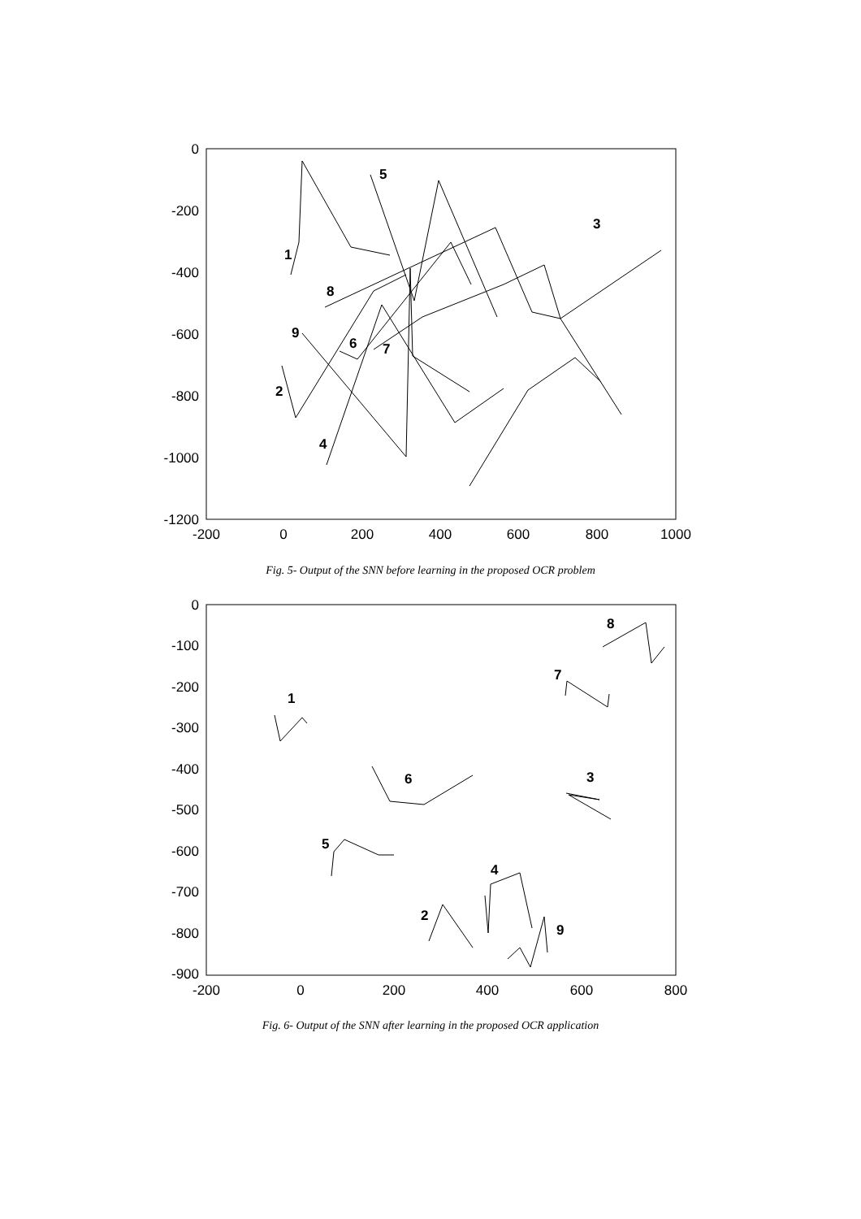0
-200
-400
-600
-800
-1000
-1200
-200
0
200
400
600
800
1000
1
2
3
4
5
6
7
8
9
Fig. 5- Output of the SNN before learning in the proposed OCR problem
0
-100
-200
-300
-400
-500
-600
-700
-800
-900
-200
0
200
400
600
800
1
2
3
4
5
6
7
8
9
Fig. 6- Output of the SNN after learning in the proposed OCR application